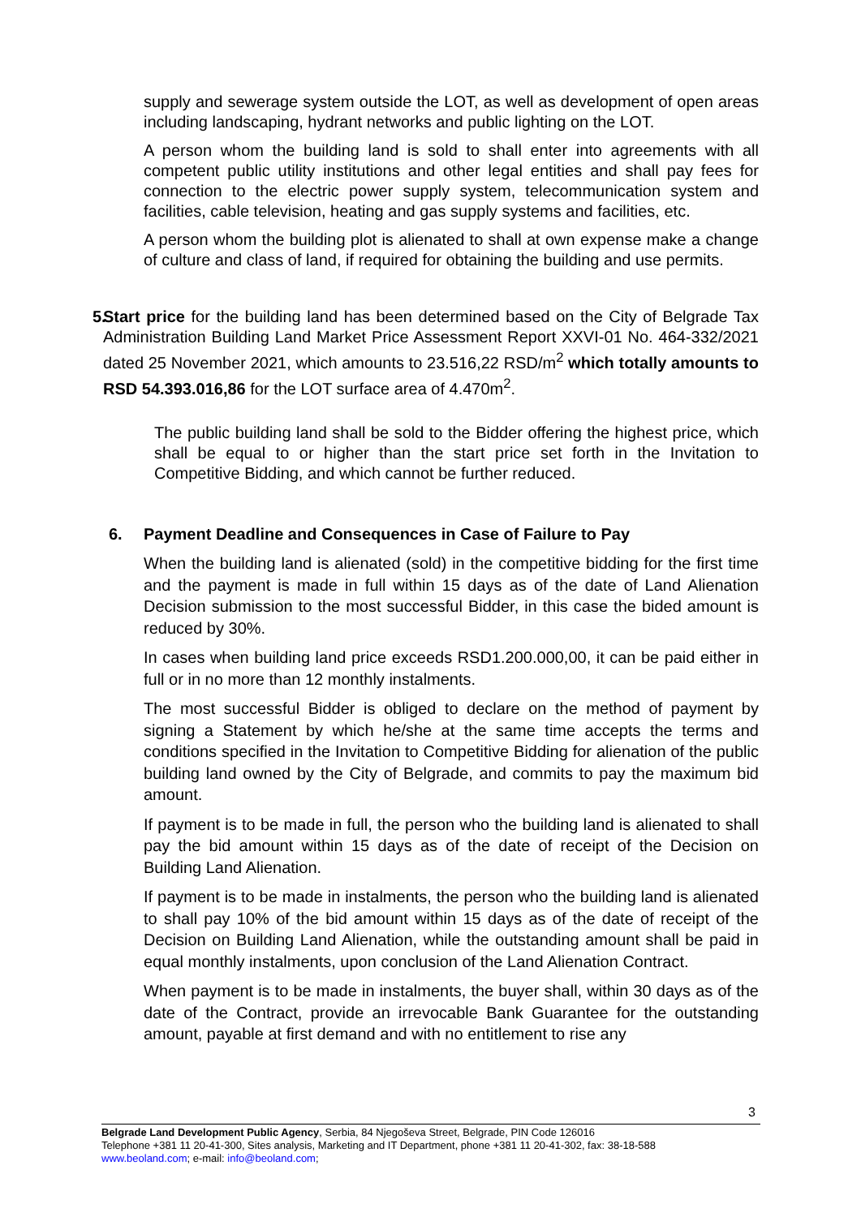supply and sewerage system outside the LOT, as well as development of open areas including landscaping, hydrant networks and public lighting on the LOT.
A person whom the building land is sold to shall enter into agreements with all competent public utility institutions and other legal entities and shall pay fees for connection to the electric power supply system, telecommunication system and facilities, cable television, heating and gas supply systems and facilities, etc.
A person whom the building plot is alienated to shall at own expense make a change of culture and class of land, if required for obtaining the building and use permits.
5. Start price for the building land has been determined based on the City of Belgrade Tax Administration Building Land Market Price Assessment Report XXVI-01 No. 464-332/2021 dated 25 November 2021, which amounts to 23.516,22 RSD/m<sup>2</sup> which totally amounts to RSD 54.393.016,86 for the LOT surface area of 4.470m<sup>2</sup>.
The public building land shall be sold to the Bidder offering the highest price, which shall be equal to or higher than the start price set forth in the Invitation to Competitive Bidding, and which cannot be further reduced.
6. Payment Deadline and Consequences in Case of Failure to Pay
When the building land is alienated (sold) in the competitive bidding for the first time and the payment is made in full within 15 days as of the date of Land Alienation Decision submission to the most successful Bidder, in this case the bided amount is reduced by 30%.
In cases when building land price exceeds RSD1.200.000,00, it can be paid either in full or in no more than 12 monthly instalments.
The most successful Bidder is obliged to declare on the method of payment by signing a Statement by which he/she at the same time accepts the terms and conditions specified in the Invitation to Competitive Bidding for alienation of the public building land owned by the City of Belgrade, and commits to pay the maximum bid amount.
If payment is to be made in full, the person who the building land is alienated to shall pay the bid amount within 15 days as of the date of receipt of the Decision on Building Land Alienation.
If payment is to be made in instalments, the person who the building land is alienated to shall pay 10% of the bid amount within 15 days as of the date of receipt of the Decision on Building Land Alienation, while the outstanding amount shall be paid in equal monthly instalments, upon conclusion of the Land Alienation Contract.
When payment is to be made in instalments, the buyer shall, within 30 days as of the date of the Contract, provide an irrevocable Bank Guarantee for the outstanding amount, payable at first demand and with no entitlement to rise any
3
Belgrade Land Development Public Agency, Serbia, 84 Njegoševa Street, Belgrade, PIN Code 126016
Telephone +381 11 20-41-300, Sites analysis, Marketing and IT Department, phone +381 11 20-41-302, fax: 38-18-588
www.beoland.com; e-mail: info@beoland.com;